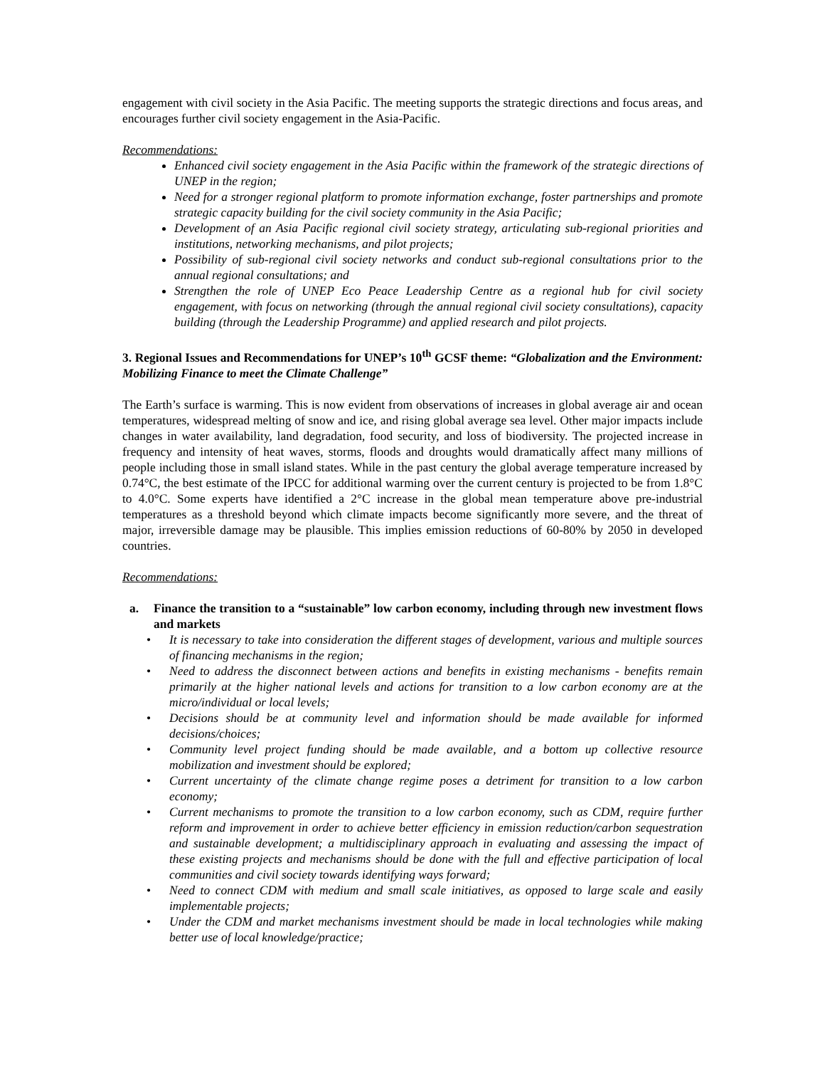engagement with civil society in the Asia Pacific. The meeting supports the strategic directions and focus areas, and encourages further civil society engagement in the Asia-Pacific.
Recommendations:
Enhanced civil society engagement in the Asia Pacific within the framework of the strategic directions of UNEP in the region;
Need for a stronger regional platform to promote information exchange, foster partnerships and promote strategic capacity building for the civil society community in the Asia Pacific;
Development of an Asia Pacific regional civil society strategy, articulating sub-regional priorities and institutions, networking mechanisms, and pilot projects;
Possibility of sub-regional civil society networks and conduct sub-regional consultations prior to the annual regional consultations; and
Strengthen the role of UNEP Eco Peace Leadership Centre as a regional hub for civil society engagement, with focus on networking (through the annual regional civil society consultations), capacity building (through the Leadership Programme) and applied research and pilot projects.
3. Regional Issues and Recommendations for UNEP’s 10<sup>th</sup> GCSF theme: “Globalization and the Environment: Mobilizing Finance to meet the Climate Challenge”
The Earth’s surface is warming. This is now evident from observations of increases in global average air and ocean temperatures, widespread melting of snow and ice, and rising global average sea level. Other major impacts include changes in water availability, land degradation, food security, and loss of biodiversity. The projected increase in frequency and intensity of heat waves, storms, floods and droughts would dramatically affect many millions of people including those in small island states. While in the past century the global average temperature increased by 0.74°C, the best estimate of the IPCC for additional warming over the current century is projected to be from 1.8°C to 4.0°C. Some experts have identified a 2°C increase in the global mean temperature above pre-industrial temperatures as a threshold beyond which climate impacts become significantly more severe, and the threat of major, irreversible damage may be plausible. This implies emission reductions of 60-80% by 2050 in developed countries.
Recommendations:
a. Finance the transition to a “sustainable” low carbon economy, including through new investment flows and markets
• It is necessary to take into consideration the different stages of development, various and multiple sources of financing mechanisms in the region;
• Need to address the disconnect between actions and benefits in existing mechanisms - benefits remain primarily at the higher national levels and actions for transition to a low carbon economy are at the micro/individual or local levels;
• Decisions should be at community level and information should be made available for informed decisions/choices;
• Community level project funding should be made available, and a bottom up collective resource mobilization and investment should be explored;
• Current uncertainty of the climate change regime poses a detriment for transition to a low carbon economy;
• Current mechanisms to promote the transition to a low carbon economy, such as CDM, require further reform and improvement in order to achieve better efficiency in emission reduction/carbon sequestration and sustainable development; a multidisciplinary approach in evaluating and assessing the impact of these existing projects and mechanisms should be done with the full and effective participation of local communities and civil society towards identifying ways forward;
• Need to connect CDM with medium and small scale initiatives, as opposed to large scale and easily implementable projects;
• Under the CDM and market mechanisms investment should be made in local technologies while making better use of local knowledge/practice;